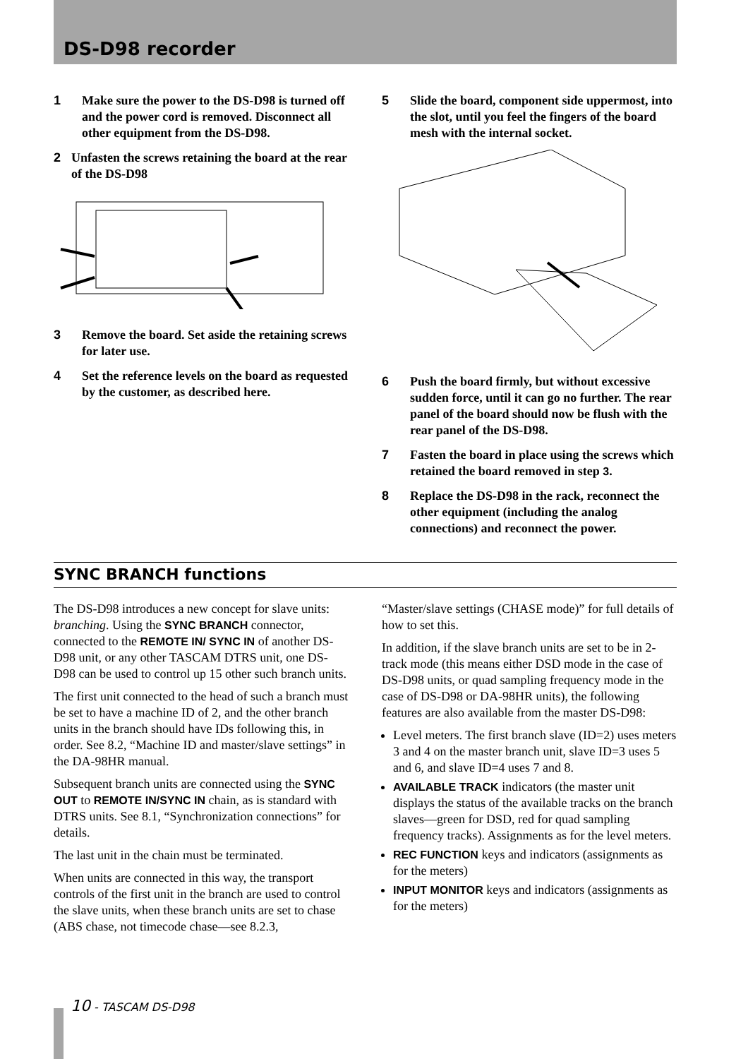DS-D98 recorder
1 Make sure the power to the DS-D98 is turned off and the power cord is removed. Disconnect all other equipment from the DS-D98.
2 Unfasten the screws retaining the board at the rear of the DS-D98
3 Remove the board. Set aside the retaining screws for later use.
4 Set the reference levels on the board as requested by the customer, as described here.
5 Slide the board, component side uppermost, into the slot, until you feel the fingers of the board mesh with the internal socket.
6 Push the board firmly, but without excessive sudden force, until it can go no further. The rear panel of the board should now be flush with the rear panel of the DS-D98.
7 Fasten the board in place using the screws which retained the board removed in step 3.
8 Replace the DS-D98 in the rack, reconnect the other equipment (including the analog connections) and reconnect the power.
SYNC BRANCH functions
The DS-D98 introduces a new concept for slave units: branching. Using the SYNC BRANCH connector, connected to the REMOTE IN/ SYNC IN of another DS-D98 unit, or any other TASCAM DTRS unit, one DS-D98 can be used to control up 15 other such branch units.
The first unit connected to the head of such a branch must be set to have a machine ID of 2, and the other branch units in the branch should have IDs following this, in order. See 8.2, “Machine ID and master/slave settings” in the DA-98HR manual.
Subsequent branch units are connected using the SYNC OUT to REMOTE IN/SYNC IN chain, as is standard with DTRS units. See 8.1, “Synchronization connections” for details.
The last unit in the chain must be terminated.
When units are connected in this way, the transport controls of the first unit in the branch are used to control the slave units, when these branch units are set to chase (ABS chase, not timecode chase—see 8.2.3,
“Master/slave settings (CHASE mode)” for full details of how to set this.
In addition, if the slave branch units are set to be in 2-track mode (this means either DSD mode in the case of DS-D98 units, or quad sampling frequency mode in the case of DS-D98 or DA-98HR units), the following features are also available from the master DS-D98:
Level meters. The first branch slave (ID=2) uses meters 3 and 4 on the master branch unit, slave ID=3 uses 5 and 6, and slave ID=4 uses 7 and 8.
AVAILABLE TRACK indicators (the master unit displays the status of the available tracks on the branch slaves—green for DSD, red for quad sampling frequency tracks). Assignments as for the level meters.
REC FUNCTION keys and indicators (assignments as for the meters)
INPUT MONITOR keys and indicators (assignments as for the meters)
10 - TASCAM DS-D98